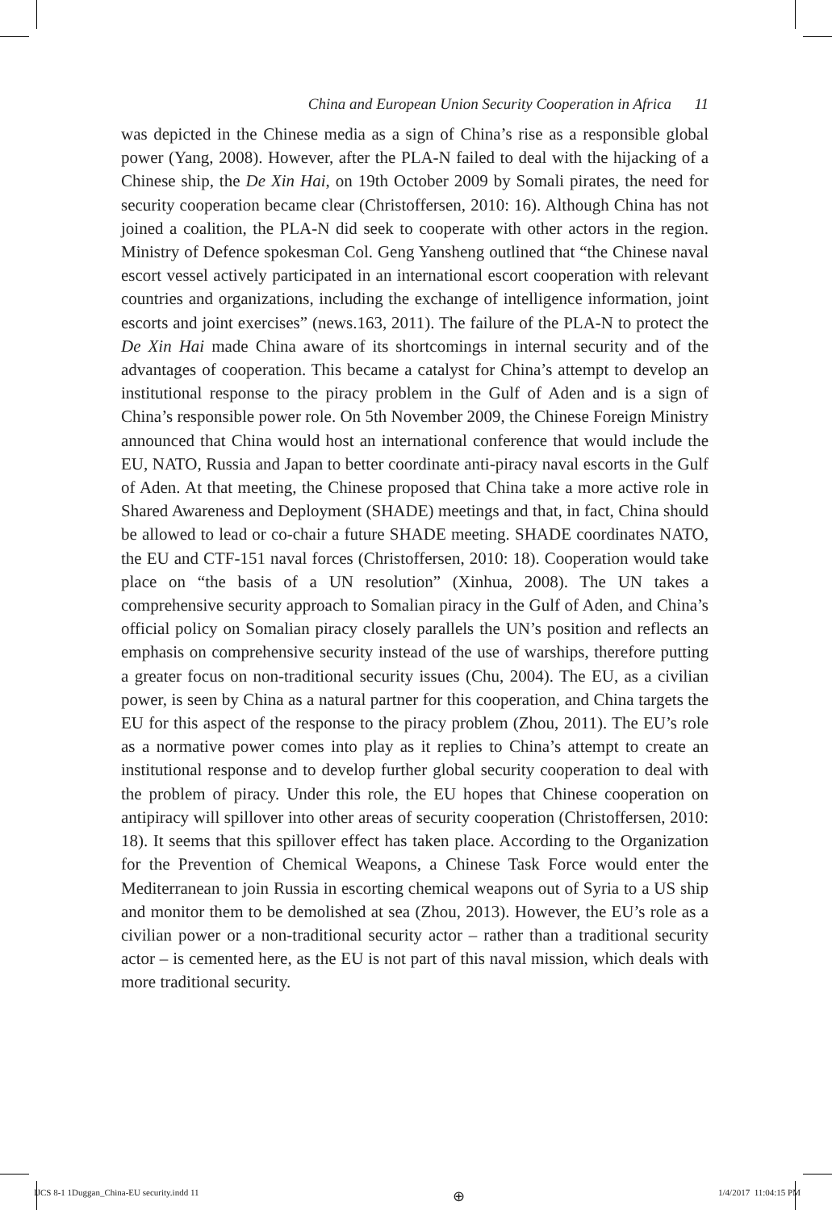China and European Union Security Cooperation in Africa 11
was depicted in the Chinese media as a sign of China’s rise as a responsible global power (Yang, 2008). However, after the PLA-N failed to deal with the hijacking of a Chinese ship, the De Xin Hai, on 19th October 2009 by Somali pirates, the need for security cooperation became clear (Christoffersen, 2010: 16). Although China has not joined a coalition, the PLA-N did seek to cooperate with other actors in the region. Ministry of Defence spokesman Col. Geng Yansheng outlined that “the Chinese naval escort vessel actively participated in an international escort cooperation with relevant countries and organizations, including the exchange of intelligence information, joint escorts and joint exercises” (news.163, 2011). The failure of the PLA-N to protect the De Xin Hai made China aware of its shortcomings in internal security and of the advantages of cooperation. This became a catalyst for China’s attempt to develop an institutional response to the piracy problem in the Gulf of Aden and is a sign of China’s responsible power role. On 5th November 2009, the Chinese Foreign Ministry announced that China would host an international conference that would include the EU, NATO, Russia and Japan to better coordinate anti-piracy naval escorts in the Gulf of Aden. At that meeting, the Chinese proposed that China take a more active role in Shared Awareness and Deployment (SHADE) meetings and that, in fact, China should be allowed to lead or co-chair a future SHADE meeting. SHADE coordinates NATO, the EU and CTF-151 naval forces (Christoffersen, 2010: 18). Cooperation would take place on “the basis of a UN resolution” (Xinhua, 2008). The UN takes a comprehensive security approach to Somalian piracy in the Gulf of Aden, and China’s official policy on Somalian piracy closely parallels the UN’s position and reflects an emphasis on comprehensive security instead of the use of warships, therefore putting a greater focus on non-traditional security issues (Chu, 2004). The EU, as a civilian power, is seen by China as a natural partner for this cooperation, and China targets the EU for this aspect of the response to the piracy problem (Zhou, 2011). The EU’s role as a normative power comes into play as it replies to China’s attempt to create an institutional response and to develop further global security cooperation to deal with the problem of piracy. Under this role, the EU hopes that Chinese cooperation on antipiracy will spillover into other areas of security cooperation (Christoffersen, 2010: 18). It seems that this spillover effect has taken place. According to the Organization for the Prevention of Chemical Weapons, a Chinese Task Force would enter the Mediterranean to join Russia in escorting chemical weapons out of Syria to a US ship and monitor them to be demolished at sea (Zhou, 2013). However, the EU’s role as a civilian power or a non-traditional security actor – rather than a traditional security actor – is cemented here, as the EU is not part of this naval mission, which deals with more traditional security.
IJCS 8-1 1Duggan_China-EU security.indd 11 ⊕ 1/4/2017 11:04:15 PM